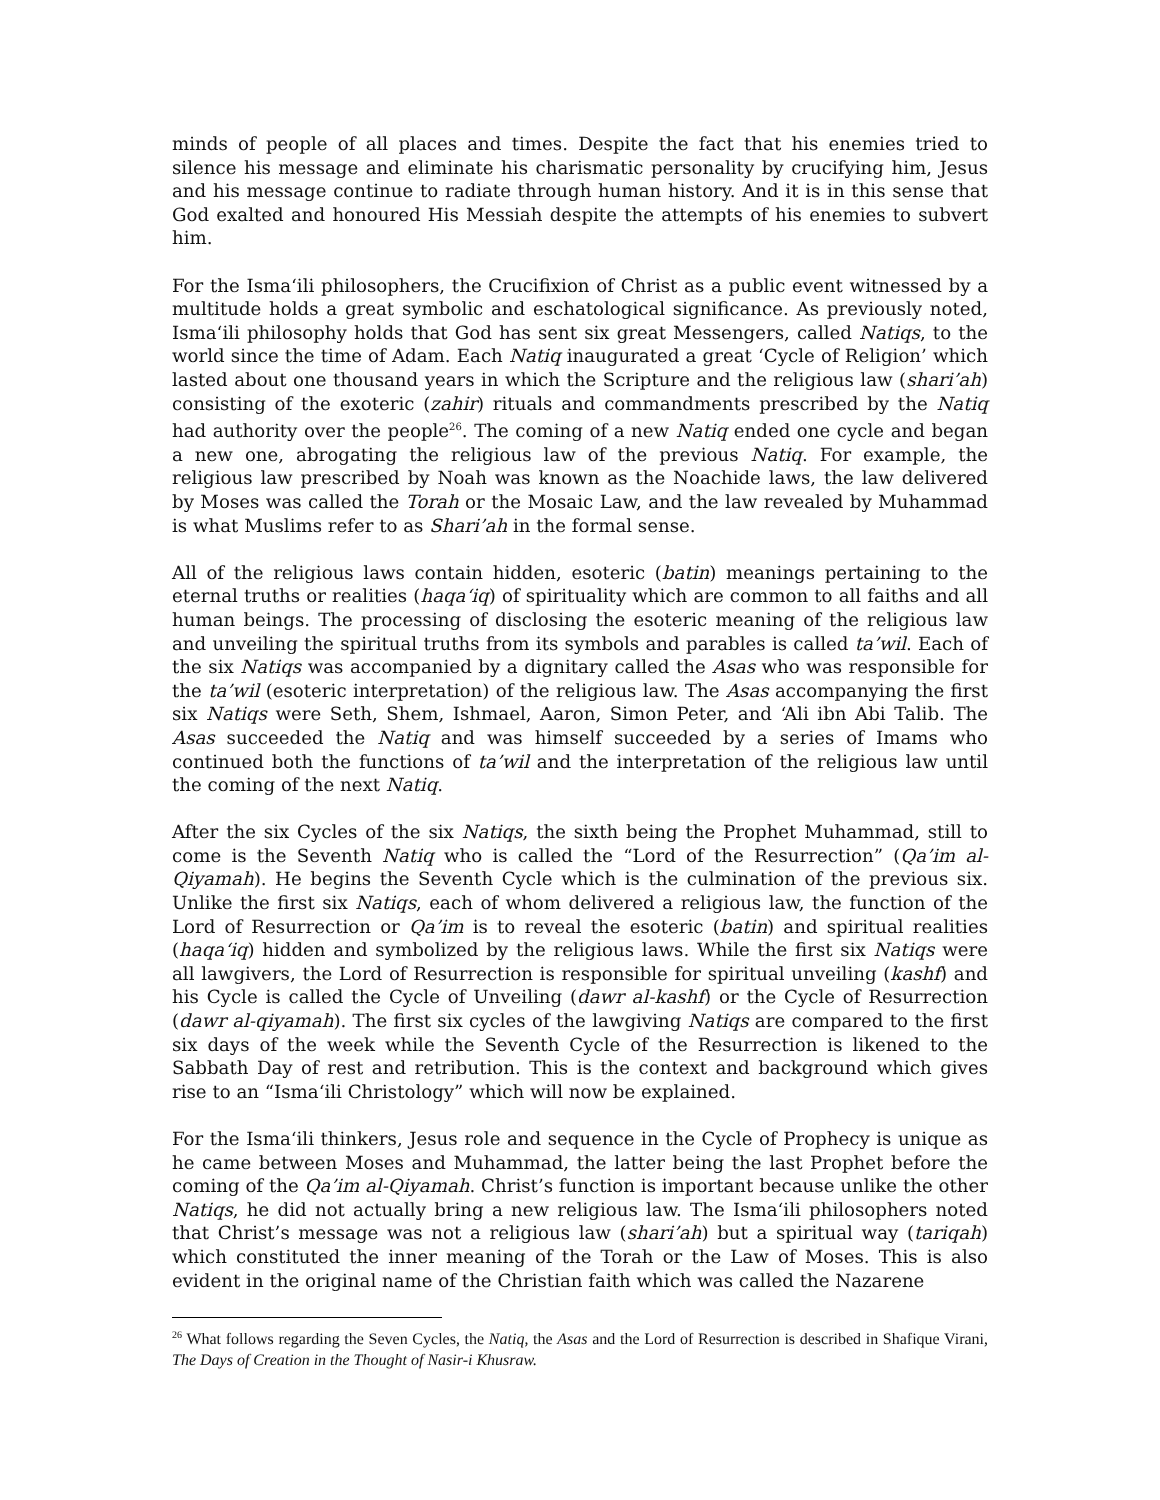minds of people of all places and times. Despite the fact that his enemies tried to silence his message and eliminate his charismatic personality by crucifying him, Jesus and his message continue to radiate through human history. And it is in this sense that God exalted and honoured His Messiah despite the attempts of his enemies to subvert him.
For the Isma‘ili philosophers, the Crucifixion of Christ as a public event witnessed by a multitude holds a great symbolic and eschatological significance. As previously noted, Isma‘ili philosophy holds that God has sent six great Messengers, called Natiqs, to the world since the time of Adam. Each Natiq inaugurated a great ‘Cycle of Religion’ which lasted about one thousand years in which the Scripture and the religious law (shari’ah) consisting of the exoteric (zahir) rituals and commandments prescribed by the Natiq had authority over the people<sup>26</sup>. The coming of a new Natiq ended one cycle and began a new one, abrogating the religious law of the previous Natiq. For example, the religious law prescribed by Noah was known as the Noachide laws, the law delivered by Moses was called the Torah or the Mosaic Law, and the law revealed by Muhammad is what Muslims refer to as Shari’ah in the formal sense.
All of the religious laws contain hidden, esoteric (batin) meanings pertaining to the eternal truths or realities (haqa‘iq) of spirituality which are common to all faiths and all human beings. The processing of disclosing the esoteric meaning of the religious law and unveiling the spiritual truths from its symbols and parables is called ta’wil. Each of the six Natiqs was accompanied by a dignitary called the Asas who was responsible for the ta’wil (esoteric interpretation) of the religious law. The Asas accompanying the first six Natiqs were Seth, Shem, Ishmael, Aaron, Simon Peter, and ‘Ali ibn Abi Talib. The Asas succeeded the Natiq and was himself succeeded by a series of Imams who continued both the functions of ta’wil and the interpretation of the religious law until the coming of the next Natiq.
After the six Cycles of the six Natiqs, the sixth being the Prophet Muhammad, still to come is the Seventh Natiq who is called the “Lord of the Resurrection” (Qa’im al-Qiyamah). He begins the Seventh Cycle which is the culmination of the previous six. Unlike the first six Natiqs, each of whom delivered a religious law, the function of the Lord of Resurrection or Qa’im is to reveal the esoteric (batin) and spiritual realities (haqa‘iq) hidden and symbolized by the religious laws. While the first six Natiqs were all lawgivers, the Lord of Resurrection is responsible for spiritual unveiling (kashf) and his Cycle is called the Cycle of Unveiling (dawr al-kashf) or the Cycle of Resurrection (dawr al-qiyamah). The first six cycles of the lawgiving Natiqs are compared to the first six days of the week while the Seventh Cycle of the Resurrection is likened to the Sabbath Day of rest and retribution. This is the context and background which gives rise to an “Isma‘ili Christology” which will now be explained.
For the Isma‘ili thinkers, Jesus role and sequence in the Cycle of Prophecy is unique as he came between Moses and Muhammad, the latter being the last Prophet before the coming of the Qa’im al-Qiyamah. Christ’s function is important because unlike the other Natiqs, he did not actually bring a new religious law. The Isma‘ili philosophers noted that Christ’s message was not a religious law (shari’ah) but a spiritual way (tariqah) which constituted the inner meaning of the Torah or the Law of Moses. This is also evident in the original name of the Christian faith which was called the Nazarene
<sup>26</sup> What follows regarding the Seven Cycles, the Natiq, the Asas and the Lord of Resurrection is described in Shafique Virani, The Days of Creation in the Thought of Nasir-i Khusraw.